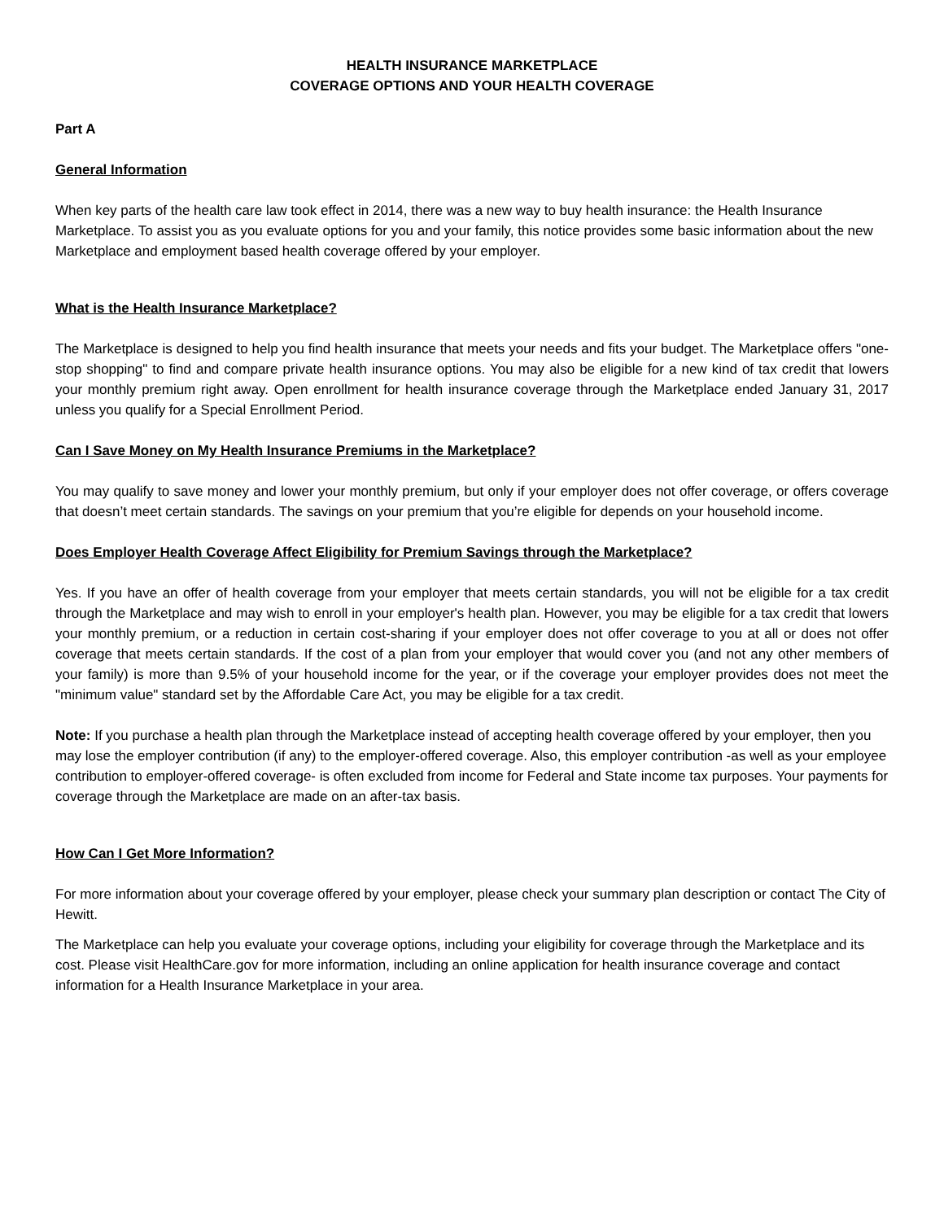HEALTH INSURANCE MARKETPLACE
COVERAGE OPTIONS AND YOUR HEALTH COVERAGE
Part A
General Information
When key parts of the health care law took effect in 2014, there was a new way to buy health insurance: the Health Insurance Marketplace. To assist you as you evaluate options for you and your family, this notice provides some basic information about the new Marketplace and employment based health coverage offered by your employer.
What is the Health Insurance Marketplace?
The Marketplace is designed to help you find health insurance that meets your needs and fits your budget. The Marketplace offers "one-stop shopping" to find and compare private health insurance options. You may also be eligible for a new kind of tax credit that lowers your monthly premium right away. Open enrollment for health insurance coverage through the Marketplace ended January 31, 2017 unless you qualify for a Special Enrollment Period.
Can I Save Money on My Health Insurance Premiums in the Marketplace?
You may qualify to save money and lower your monthly premium, but only if your employer does not offer coverage, or offers coverage that doesn’t meet certain standards. The savings on your premium that you’re eligible for depends on your household income.
Does Employer Health Coverage Affect Eligibility for Premium Savings through the Marketplace?
Yes. If you have an offer of health coverage from your employer that meets certain standards, you will not be eligible for a tax credit through the Marketplace and may wish to enroll in your employer's health plan. However, you may be eligible for a tax credit that lowers your monthly premium, or a reduction in certain cost-sharing if your employer does not offer coverage to you at all or does not offer coverage that meets certain standards. If the cost of a plan from your employer that would cover you (and not any other members of your family) is more than 9.5% of your household income for the year, or if the coverage your employer provides does not meet the "minimum value" standard set by the Affordable Care Act, you may be eligible for a tax credit.
Note: If you purchase a health plan through the Marketplace instead of accepting health coverage offered by your employer, then you may lose the employer contribution (if any) to the employer-offered coverage. Also, this employer contribution -as well as your employee contribution to employer-offered coverage- is often excluded from income for Federal and State income tax purposes. Your payments for coverage through the Marketplace are made on an after-tax basis.
How Can I Get More Information?
For more information about your coverage offered by your employer, please check your summary plan description or contact The City of Hewitt.
The Marketplace can help you evaluate your coverage options, including your eligibility for coverage through the Marketplace and its cost. Please visit HealthCare.gov for more information, including an online application for health insurance coverage and contact information for a Health Insurance Marketplace in your area.